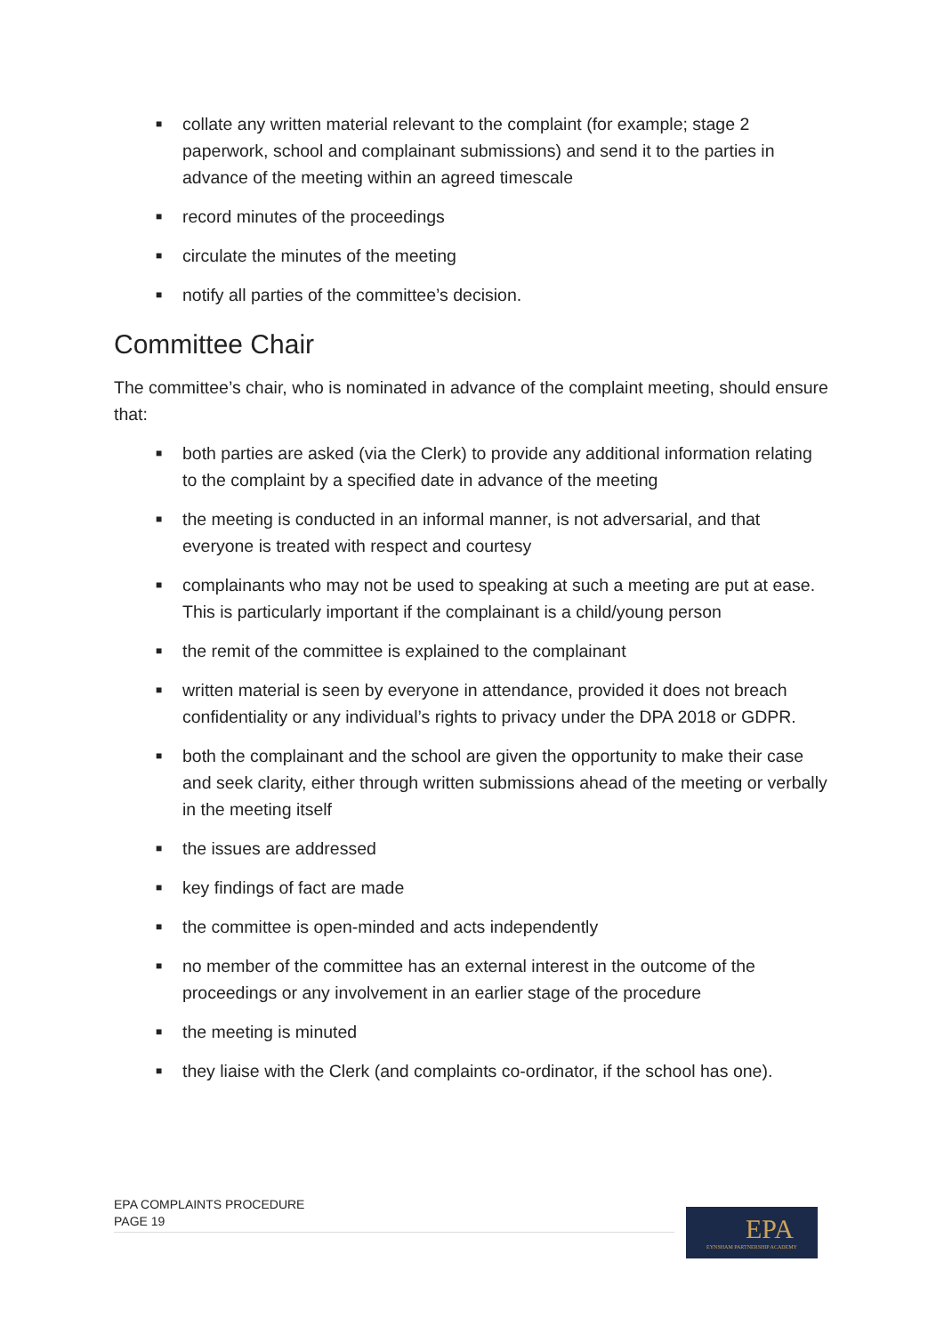■ collate any written material relevant to the complaint (for example; stage 2 paperwork, school and complainant submissions) and send it to the parties in advance of the meeting within an agreed timescale
■ record minutes of the proceedings
■ circulate the minutes of the meeting
■ notify all parties of the committee’s decision.
Committee Chair
The committee’s chair, who is nominated in advance of the complaint meeting, should ensure that:
■ both parties are asked (via the Clerk) to provide any additional information relating to the complaint by a specified date in advance of the meeting
■ the meeting is conducted in an informal manner, is not adversarial, and that everyone is treated with respect and courtesy
■ complainants who may not be used to speaking at such a meeting are put at ease. This is particularly important if the complainant is a child/young person
■ the remit of the committee is explained to the complainant
■ written material is seen by everyone in attendance, provided it does not breach confidentiality or any individual’s rights to privacy under the DPA 2018 or GDPR.
■ both the complainant and the school are given the opportunity to make their case and seek clarity, either through written submissions ahead of the meeting or verbally in the meeting itself
■ the issues are addressed
■ key findings of fact are made
■ the committee is open-minded and acts independently
■ no member of the committee has an external interest in the outcome of the proceedings or any involvement in an earlier stage of the procedure
■ the meeting is minuted
■ they liaise with the Clerk (and complaints co-ordinator, if the school has one).
EPA COMPLAINTS PROCEDURE
PAGE 19
EPA
EYNSHAM PARTNERSHIP ACADEMY